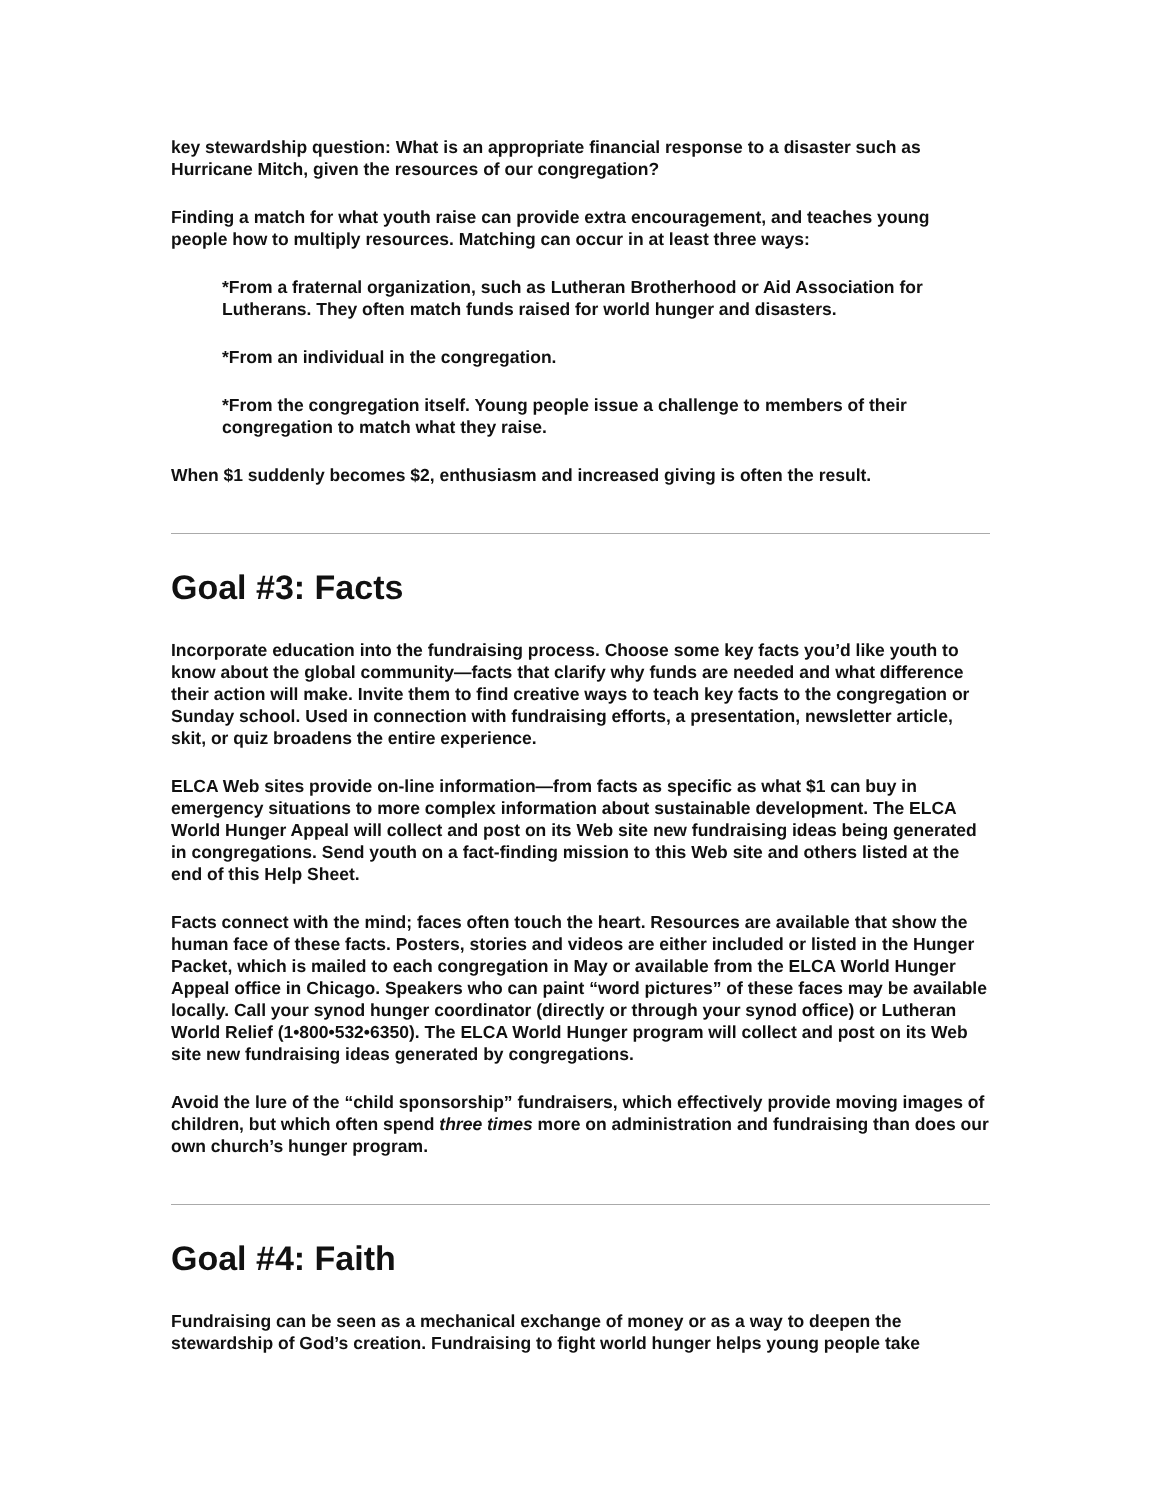key stewardship question: What is an appropriate financial response to a disaster such as Hurricane Mitch, given the resources of our congregation?
Finding a match for what youth raise can provide extra encouragement, and teaches young people how to multiply resources. Matching can occur in at least three ways:
*From a fraternal organization, such as Lutheran Brotherhood or Aid Association for Lutherans. They often match funds raised for world hunger and disasters.
*From an individual in the congregation.
*From the congregation itself. Young people issue a challenge to members of their congregation to match what they raise.
When $1 suddenly becomes $2, enthusiasm and increased giving is often the result.
Goal #3: Facts
Incorporate education into the fundraising process. Choose some key facts you’d like youth to know about the global community—facts that clarify why funds are needed and what difference their action will make. Invite them to find creative ways to teach key facts to the congregation or Sunday school. Used in connection with fundraising efforts, a presentation, newsletter article, skit, or quiz broadens the entire experience.
ELCA Web sites provide on-line information—from facts as specific as what $1 can buy in emergency situations to more complex information about sustainable development. The ELCA World Hunger Appeal will collect and post on its Web site new fundraising ideas being generated in congregations. Send youth on a fact-finding mission to this Web site and others listed at the end of this Help Sheet.
Facts connect with the mind; faces often touch the heart. Resources are available that show the human face of these facts. Posters, stories and videos are either included or listed in the Hunger Packet, which is mailed to each congregation in May or available from the ELCA World Hunger Appeal office in Chicago. Speakers who can paint “word pictures” of these faces may be available locally. Call your synod hunger coordinator (directly or through your synod office) or Lutheran World Relief (1•800•532•6350). The ELCA World Hunger program will collect and post on its Web site new fundraising ideas generated by congregations.
Avoid the lure of the “child sponsorship” fundraisers, which effectively provide moving images of children, but which often spend three times more on administration and fundraising than does our own church’s hunger program.
Goal #4: Faith
Fundraising can be seen as a mechanical exchange of money or as a way to deepen the stewardship of God’s creation. Fundraising to fight world hunger helps young people take